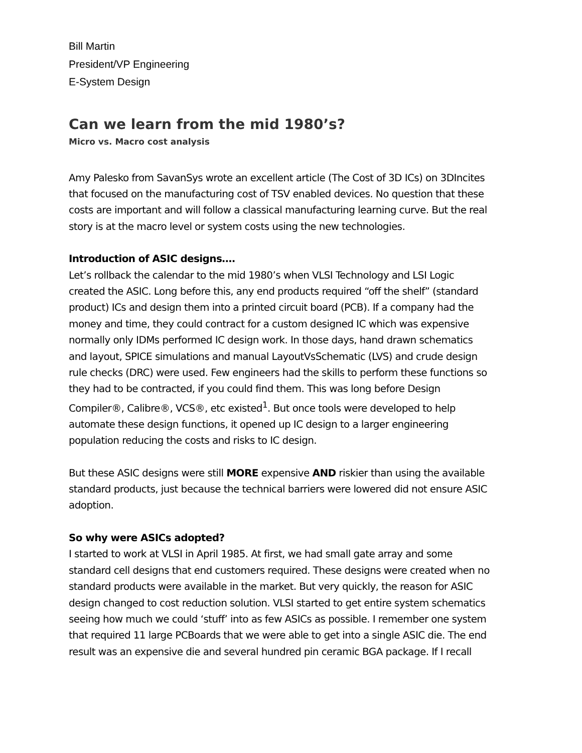Bill Martin
President/VP Engineering
E-System Design
Can we learn from the mid 1980’s?
Micro vs. Macro cost analysis
Amy Palesko from SavanSys wrote an excellent article (The Cost of 3D ICs) on 3DIncites that focused on the manufacturing cost of TSV enabled devices. No question that these costs are important and will follow a classical manufacturing learning curve. But the real story is at the macro level or system costs using the new technologies.
Introduction of ASIC designs….
Let’s rollback the calendar to the mid 1980’s when VLSI Technology and LSI Logic created the ASIC. Long before this, any end products required “off the shelf” (standard product) ICs and design them into a printed circuit board (PCB). If a company had the money and time, they could contract for a custom designed IC which was expensive normally only IDMs performed IC design work. In those days, hand drawn schematics and layout, SPICE simulations and manual LayoutVsSchematic (LVS) and crude design rule checks (DRC) were used. Few engineers had the skills to perform these functions so they had to be contracted, if you could find them. This was long before Design Compiler®, Calibre®, VCS®, etc existed<sup>1</sup>. But once tools were developed to help automate these design functions, it opened up IC design to a larger engineering population reducing the costs and risks to IC design.
But these ASIC designs were still MORE expensive AND riskier than using the available standard products, just because the technical barriers were lowered did not ensure ASIC adoption.
So why were ASICs adopted?
I started to work at VLSI in April 1985. At first, we had small gate array and some standard cell designs that end customers required. These designs were created when no standard products were available in the market. But very quickly, the reason for ASIC design changed to cost reduction solution. VLSI started to get entire system schematics seeing how much we could ‘stuff’ into as few ASICs as possible. I remember one system that required 11 large PCBoards that we were able to get into a single ASIC die. The end result was an expensive die and several hundred pin ceramic BGA package. If I recall